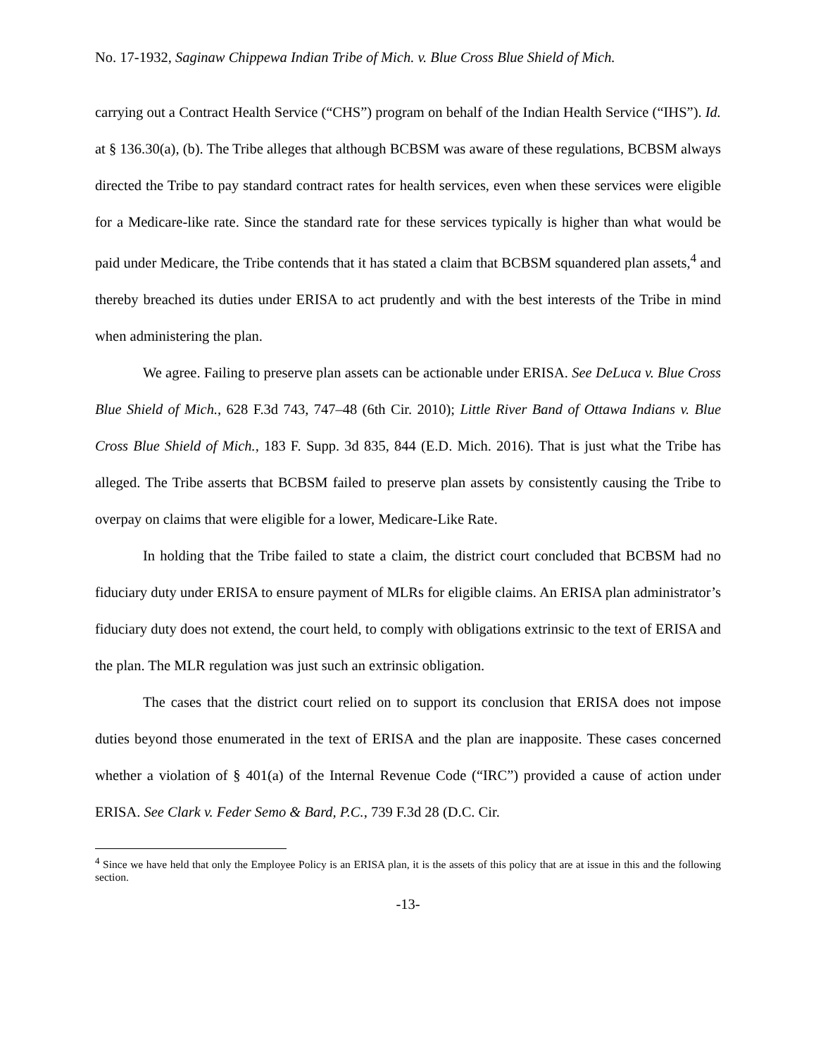No. 17-1932, Saginaw Chippewa Indian Tribe of Mich. v. Blue Cross Blue Shield of Mich.
carrying out a Contract Health Service (“CHS”) program on behalf of the Indian Health Service (“IHS”). Id. at § 136.30(a), (b). The Tribe alleges that although BCBSM was aware of these regulations, BCBSM always directed the Tribe to pay standard contract rates for health services, even when these services were eligible for a Medicare-like rate. Since the standard rate for these services typically is higher than what would be paid under Medicare, the Tribe contends that it has stated a claim that BCBSM squandered plan assets,<sup>4</sup> and thereby breached its duties under ERISA to act prudently and with the best interests of the Tribe in mind when administering the plan.
We agree. Failing to preserve plan assets can be actionable under ERISA. See DeLuca v. Blue Cross Blue Shield of Mich., 628 F.3d 743, 747–48 (6th Cir. 2010); Little River Band of Ottawa Indians v. Blue Cross Blue Shield of Mich., 183 F. Supp. 3d 835, 844 (E.D. Mich. 2016). That is just what the Tribe has alleged. The Tribe asserts that BCBSM failed to preserve plan assets by consistently causing the Tribe to overpay on claims that were eligible for a lower, Medicare-Like Rate.
In holding that the Tribe failed to state a claim, the district court concluded that BCBSM had no fiduciary duty under ERISA to ensure payment of MLRs for eligible claims. An ERISA plan administrator’s fiduciary duty does not extend, the court held, to comply with obligations extrinsic to the text of ERISA and the plan. The MLR regulation was just such an extrinsic obligation.
The cases that the district court relied on to support its conclusion that ERISA does not impose duties beyond those enumerated in the text of ERISA and the plan are inapposite. These cases concerned whether a violation of § 401(a) of the Internal Revenue Code (“IRC”) provided a cause of action under ERISA. See Clark v. Feder Semo & Bard, P.C., 739 F.3d 28 (D.C. Cir.
<sup>4</sup> Since we have held that only the Employee Policy is an ERISA plan, it is the assets of this policy that are at issue in this and the following section.
-13-